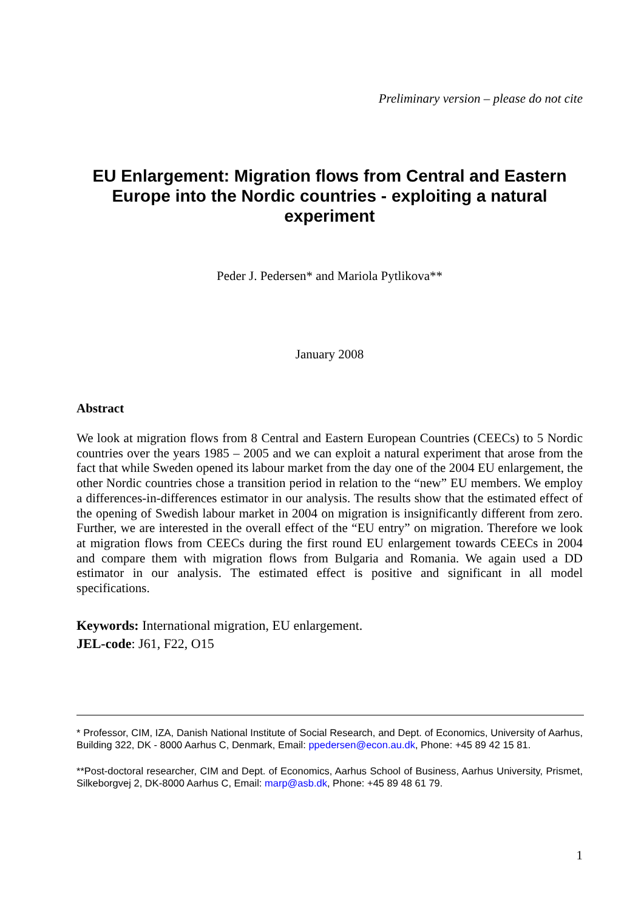Preliminary version – please do not cite
EU Enlargement: Migration flows from Central and Eastern Europe into the Nordic countries - exploiting a natural experiment
Peder J. Pedersen* and Mariola Pytlikova**
January 2008
Abstract
We look at migration flows from 8 Central and Eastern European Countries (CEECs) to 5 Nordic countries over the years 1985 – 2005 and we can exploit a natural experiment that arose from the fact that while Sweden opened its labour market from the day one of the 2004 EU enlargement, the other Nordic countries chose a transition period in relation to the “new” EU members. We employ a differences-in-differences estimator in our analysis. The results show that the estimated effect of the opening of Swedish labour market in 2004 on migration is insignificantly different from zero. Further, we are interested in the overall effect of the “EU entry” on migration. Therefore we look at migration flows from CEECs during the first round EU enlargement towards CEECs in 2004 and compare them with migration flows from Bulgaria and Romania. We again used a DD estimator in our analysis. The estimated effect is positive and significant in all model specifications.
Keywords: International migration, EU enlargement.
JEL-code: J61, F22, O15
* Professor, CIM, IZA, Danish National Institute of Social Research, and Dept. of Economics, University of Aarhus, Building 322, DK - 8000 Aarhus C, Denmark, Email: ppedersen@econ.au.dk, Phone: +45 89 42 15 81.
**Post-doctoral researcher, CIM and Dept. of Economics, Aarhus School of Business, Aarhus University, Prismet, Silkeborgvej 2, DK-8000 Aarhus C, Email: marp@asb.dk, Phone: +45 89 48 61 79.
1